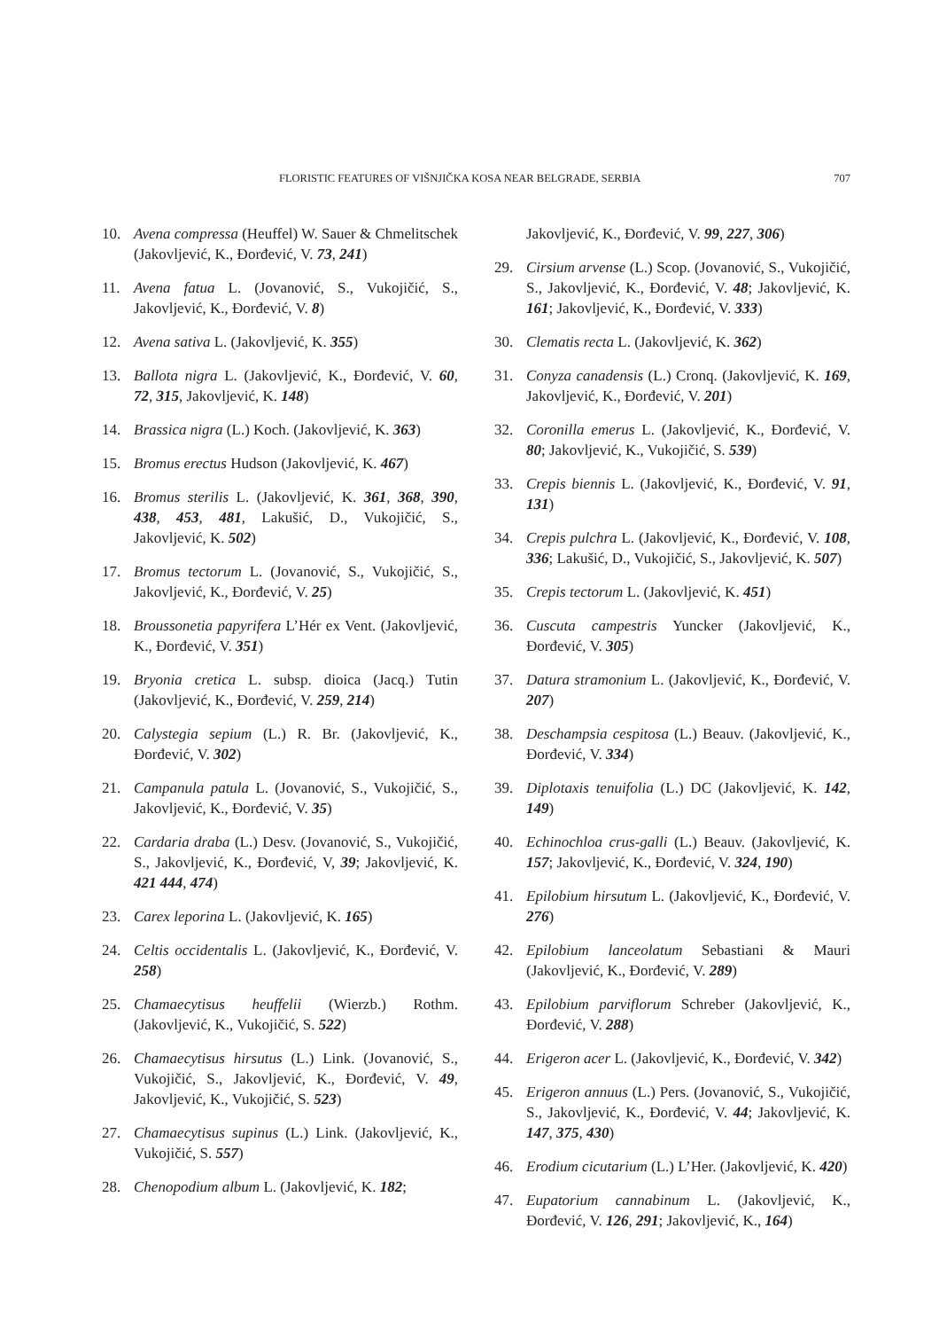FLORISTIC FEATURES OF VIŠNJIČKA KOSA NEAR BELGRADE, SERBIA 707
10. Avena compressa (Heuffel) W. Sauer & Chmelitschek (Jakovljević, K., Đorđević, V. 73, 241)
11. Avena fatua L. (Jovanović, S., Vukojičić, S., Jakovljević, K., Đorđević, V. 8)
12. Avena sativa L. (Jakovljević, K. 355)
13. Ballota nigra L. (Jakovljević, K., Đorđević, V. 60, 72, 315, Jakovljević, K. 148)
14. Brassica nigra (L.) Koch. (Jakovljević, K. 363)
15. Bromus erectus Hudson (Jakovljević, K. 467)
16. Bromus sterilis L. (Jakovljević, K. 361, 368, 390, 438, 453, 481, Lakušić, D., Vukojičić, S., Jakovljević, K. 502)
17. Bromus tectorum L. (Jovanović, S., Vukojičić, S., Jakovljević, K., Đorđević, V. 25)
18. Broussonetia papyrifera L’Hér ex Vent. (Jakovljević, K., Đorđević, V. 351)
19. Bryonia cretica L. subsp. dioica (Jacq.) Tutin (Jakovljević, K., Đorđević, V. 259, 214)
20. Calystegia sepium (L.) R. Br. (Jakovljević, K., Đorđević, V. 302)
21. Campanula patula L. (Jovanović, S., Vukojičić, S., Jakovljević, K., Đorđević, V. 35)
22. Cardaria draba (L.) Desv. (Jovanović, S., Vukojičić, S., Jakovljević, K., Đorđević, V, 39; Jakovljević, K. 421 444, 474)
23. Carex leporina L. (Jakovljević, K. 165)
24. Celtis occidentalis L. (Jakovljević, K., Đorđević, V. 258)
25. Chamaecytisus heuffelii (Wierzb.) Rothm. (Jakovljević, K., Vukojičić, S. 522)
26. Chamaecytisus hirsutus (L.) Link. (Jovanović, S., Vukojičić, S., Jakovljević, K., Đorđević, V. 49, Jakovljević, K., Vukojičić, S. 523)
27. Chamaecytisus supinus (L.) Link. (Jakovljević, K., Vukojičić, S. 557)
28. Chenopodium album L. (Jakovljević, K. 182;
Jakovljević, K., Đorđević, V. 99, 227, 306)
29. Cirsium arvense (L.) Scop. (Jovanović, S., Vukojičić, S., Jakovljević, K., Đorđević, V. 48; Jakovljević, K. 161; Jakovljević, K., Đorđević, V. 333)
30. Clematis recta L. (Jakovljević, K. 362)
31. Conyza canadensis (L.) Cronq. (Jakovljević, K. 169, Jakovljević, K., Đorđević, V. 201)
32. Coronilla emerus L. (Jakovljević, K., Đorđević, V. 80; Jakovljević, K., Vukojičić, S. 539)
33. Crepis biennis L. (Jakovljević, K., Đorđević, V. 91, 131)
34. Crepis pulchra L. (Jakovljević, K., Đorđević, V. 108, 336; Lakušić, D., Vukojičić, S., Jakovljević, K. 507)
35. Crepis tectorum L. (Jakovljević, K. 451)
36. Cuscuta campestris Yuncker (Jakovljević, K., Đorđević, V. 305)
37. Datura stramonium L. (Jakovljević, K., Đorđević, V. 207)
38. Deschampsia cespitosa (L.) Beauv. (Jakovljević, K., Đorđević, V. 334)
39. Diplotaxis tenuifolia (L.) DC (Jakovljević, K. 142, 149)
40. Echinochloa crus-galli (L.) Beauv. (Jakovljević, K. 157; Jakovljević, K., Đorđević, V. 324, 190)
41. Epilobium hirsutum L. (Jakovljević, K., Đorđević, V. 276)
42. Epilobium lanceolatum Sebastiani & Mauri (Jakovljević, K., Đorđević, V. 289)
43. Epilobium parviflorum Schreber (Jakovljević, K., Đorđević, V. 288)
44. Erigeron acer L. (Jakovljević, K., Đorđević, V. 342)
45. Erigeron annuus (L.) Pers. (Jovanović, S., Vukojičić, S., Jakovljević, K., Đorđević, V. 44; Jakovljević, K. 147, 375, 430)
46. Erodium cicutarium (L.) L’Her. (Jakovljević, K. 420)
47. Eupatorium cannabinum L. (Jakovljević, K., Đorđević, V. 126, 291; Jakovljević, K., 164)